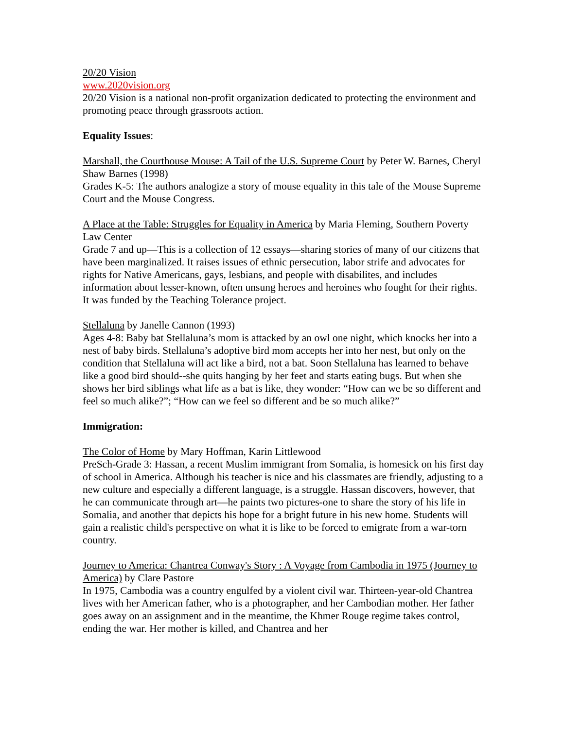20/20 Vision
www.2020vision.org
20/20 Vision is a national non-profit organization dedicated to protecting the environment and promoting peace through grassroots action.
Equality Issues:
Marshall, the Courthouse Mouse: A Tail of the U.S. Supreme Court by Peter W. Barnes, Cheryl Shaw Barnes (1998)
Grades K-5: The authors analogize a story of mouse equality in this tale of the Mouse Supreme Court and the Mouse Congress.
A Place at the Table: Struggles for Equality in America by Maria Fleming, Southern Poverty Law Center
Grade 7 and up—This is a collection of 12 essays—sharing stories of many of our citizens that have been marginalized. It raises issues of ethnic persecution, labor strife and advocates for rights for Native Americans, gays, lesbians, and people with disabilites, and includes information about lesser-known, often unsung heroes and heroines who fought for their rights. It was funded by the Teaching Tolerance project.
Stellaluna by Janelle Cannon (1993)
Ages 4-8: Baby bat Stellaluna’s mom is attacked by an owl one night, which knocks her into a nest of baby birds. Stellaluna’s adoptive bird mom accepts her into her nest, but only on the condition that Stellaluna will act like a bird, not a bat. Soon Stellaluna has learned to behave like a good bird should--she quits hanging by her feet and starts eating bugs. But when she shows her bird siblings what life as a bat is like, they wonder: “How can we be so different and feel so much alike?”; “How can we feel so different and be so much alike?”
Immigration:
The Color of Home by Mary Hoffman, Karin Littlewood
PreSch-Grade 3: Hassan, a recent Muslim immigrant from Somalia, is homesick on his first day of school in America. Although his teacher is nice and his classmates are friendly, adjusting to a new culture and especially a different language, is a struggle. Hassan discovers, however, that he can communicate through art—he paints two pictures-one to share the story of his life in Somalia, and another that depicts his hope for a bright future in his new home. Students will gain a realistic child's perspective on what it is like to be forced to emigrate from a war-torn country.
Journey to America: Chantrea Conway's Story : A Voyage from Cambodia in 1975 (Journey to America) by Clare Pastore
In 1975, Cambodia was a country engulfed by a violent civil war. Thirteen-year-old Chantrea lives with her American father, who is a photographer, and her Cambodian mother. Her father goes away on an assignment and in the meantime, the Khmer Rouge regime takes control, ending the war. Her mother is killed, and Chantrea and her